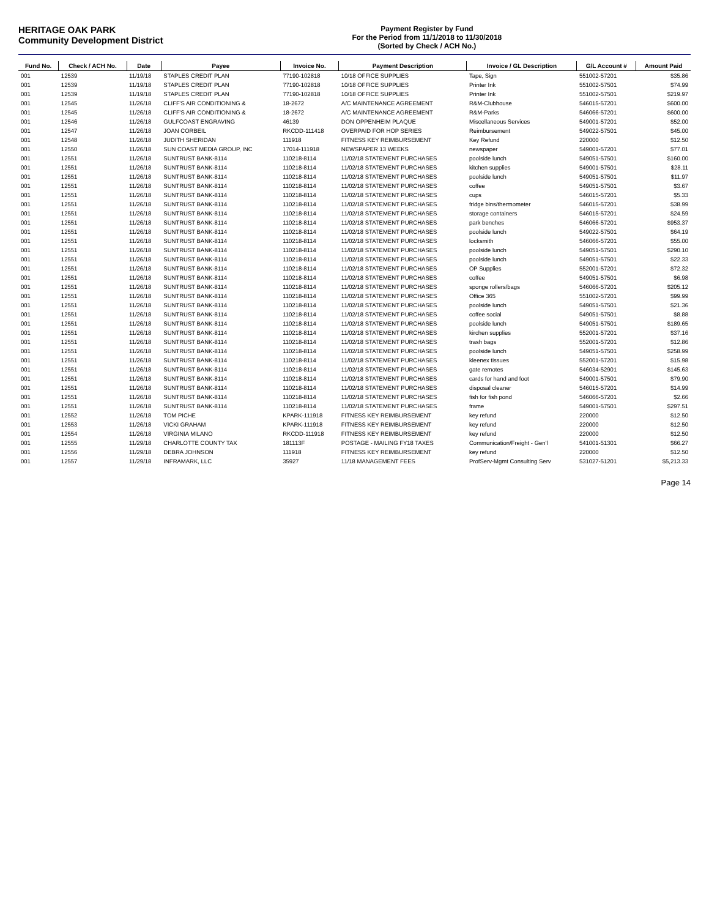HERITAGE OAK PARK
Community Development District
Payment Register by Fund
For the Period from 11/1/2018 to 11/30/2018
(Sorted by Check / ACH No.)
| Fund No. | Check / ACH No. | Date | Payee | Invoice No. | Payment Description | Invoice / GL Description | G/L Account # | Amount Paid |
| --- | --- | --- | --- | --- | --- | --- | --- | --- |
| 001 | 12539 | 11/19/18 | STAPLES CREDIT PLAN | 77190-102818 | 10/18 OFFICE SUPPLIES | Tape, Sign | 551002-57201 | $35.86 |
| 001 | 12539 | 11/19/18 | STAPLES CREDIT PLAN | 77190-102818 | 10/18 OFFICE SUPPLIES | Printer Ink | 551002-57501 | $74.99 |
| 001 | 12539 | 11/19/18 | STAPLES CREDIT PLAN | 77190-102818 | 10/18 OFFICE SUPPLIES | Printer Ink | 551002-57501 | $219.97 |
| 001 | 12545 | 11/26/18 | CLIFF'S AIR CONDITIONING & | 18-2672 | A/C MAINTENANCE AGREEMENT | R&M-Clubhouse | 546015-57201 | $600.00 |
| 001 | 12545 | 11/26/18 | CLIFF'S AIR CONDITIONING & | 18-2672 | A/C MAINTENANCE AGREEMENT | R&M-Parks | 546066-57201 | $600.00 |
| 001 | 12546 | 11/26/18 | GULFCOAST ENGRAVING | 46139 | DON OPPENHEIM PLAQUE | Miscellaneous Services | 549001-57201 | $52.00 |
| 001 | 12547 | 11/26/18 | JOAN CORBEIL | RKCDD-111418 | OVERPAID FOR HOP SERIES | Reimbursement | 549022-57501 | $45.00 |
| 001 | 12548 | 11/26/18 | JUDITH SHERIDAN | 111918 | FITNESS KEY REIMBURSEMENT | Key Refund | 220000 | $12.50 |
| 001 | 12550 | 11/26/18 | SUN COAST MEDIA GROUP, INC | 17014-111918 | NEWSPAPER 13 WEEKS | newspaper | 549001-57201 | $77.01 |
| 001 | 12551 | 11/26/18 | SUNTRUST BANK-8114 | 110218-8114 | 11/02/18 STATEMENT PURCHASES | poolside lunch | 549051-57501 | $160.00 |
| 001 | 12551 | 11/26/18 | SUNTRUST BANK-8114 | 110218-8114 | 11/02/18 STATEMENT PURCHASES | kitchen supplies | 549001-57501 | $28.11 |
| 001 | 12551 | 11/26/18 | SUNTRUST BANK-8114 | 110218-8114 | 11/02/18 STATEMENT PURCHASES | poolside lunch | 549051-57501 | $11.97 |
| 001 | 12551 | 11/26/18 | SUNTRUST BANK-8114 | 110218-8114 | 11/02/18 STATEMENT PURCHASES | coffee | 549051-57501 | $3.67 |
| 001 | 12551 | 11/26/18 | SUNTRUST BANK-8114 | 110218-8114 | 11/02/18 STATEMENT PURCHASES | cups | 546015-57201 | $5.33 |
| 001 | 12551 | 11/26/18 | SUNTRUST BANK-8114 | 110218-8114 | 11/02/18 STATEMENT PURCHASES | fridge bins/thermometer | 546015-57201 | $38.99 |
| 001 | 12551 | 11/26/18 | SUNTRUST BANK-8114 | 110218-8114 | 11/02/18 STATEMENT PURCHASES | storage containers | 546015-57201 | $24.59 |
| 001 | 12551 | 11/26/18 | SUNTRUST BANK-8114 | 110218-8114 | 11/02/18 STATEMENT PURCHASES | park benches | 546066-57201 | $953.37 |
| 001 | 12551 | 11/26/18 | SUNTRUST BANK-8114 | 110218-8114 | 11/02/18 STATEMENT PURCHASES | poolside lunch | 549022-57501 | $64.19 |
| 001 | 12551 | 11/26/18 | SUNTRUST BANK-8114 | 110218-8114 | 11/02/18 STATEMENT PURCHASES | locksmith | 546066-57201 | $55.00 |
| 001 | 12551 | 11/26/18 | SUNTRUST BANK-8114 | 110218-8114 | 11/02/18 STATEMENT PURCHASES | poolside lunch | 549051-57501 | $290.10 |
| 001 | 12551 | 11/26/18 | SUNTRUST BANK-8114 | 110218-8114 | 11/02/18 STATEMENT PURCHASES | poolside lunch | 549051-57501 | $22.33 |
| 001 | 12551 | 11/26/18 | SUNTRUST BANK-8114 | 110218-8114 | 11/02/18 STATEMENT PURCHASES | OP Supplies | 552001-57201 | $72.32 |
| 001 | 12551 | 11/26/18 | SUNTRUST BANK-8114 | 110218-8114 | 11/02/18 STATEMENT PURCHASES | coffee | 549051-57501 | $6.98 |
| 001 | 12551 | 11/26/18 | SUNTRUST BANK-8114 | 110218-8114 | 11/02/18 STATEMENT PURCHASES | sponge rollers/bags | 546066-57201 | $205.12 |
| 001 | 12551 | 11/26/18 | SUNTRUST BANK-8114 | 110218-8114 | 11/02/18 STATEMENT PURCHASES | Office 365 | 551002-57201 | $99.99 |
| 001 | 12551 | 11/26/18 | SUNTRUST BANK-8114 | 110218-8114 | 11/02/18 STATEMENT PURCHASES | poolside lunch | 549051-57501 | $21.36 |
| 001 | 12551 | 11/26/18 | SUNTRUST BANK-8114 | 110218-8114 | 11/02/18 STATEMENT PURCHASES | coffee social | 549051-57501 | $8.88 |
| 001 | 12551 | 11/26/18 | SUNTRUST BANK-8114 | 110218-8114 | 11/02/18 STATEMENT PURCHASES | poolside lunch | 549051-57501 | $189.65 |
| 001 | 12551 | 11/26/18 | SUNTRUST BANK-8114 | 110218-8114 | 11/02/18 STATEMENT PURCHASES | kirchen supplies | 552001-57201 | $37.16 |
| 001 | 12551 | 11/26/18 | SUNTRUST BANK-8114 | 110218-8114 | 11/02/18 STATEMENT PURCHASES | trash bags | 552001-57201 | $12.86 |
| 001 | 12551 | 11/26/18 | SUNTRUST BANK-8114 | 110218-8114 | 11/02/18 STATEMENT PURCHASES | poolside lunch | 549051-57501 | $258.99 |
| 001 | 12551 | 11/26/18 | SUNTRUST BANK-8114 | 110218-8114 | 11/02/18 STATEMENT PURCHASES | kleenex tissues | 552001-57201 | $15.98 |
| 001 | 12551 | 11/26/18 | SUNTRUST BANK-8114 | 110218-8114 | 11/02/18 STATEMENT PURCHASES | gate remotes | 546034-52901 | $145.63 |
| 001 | 12551 | 11/26/18 | SUNTRUST BANK-8114 | 110218-8114 | 11/02/18 STATEMENT PURCHASES | cards for hand and foot | 549001-57501 | $79.90 |
| 001 | 12551 | 11/26/18 | SUNTRUST BANK-8114 | 110218-8114 | 11/02/18 STATEMENT PURCHASES | disposal cleaner | 546015-57201 | $14.99 |
| 001 | 12551 | 11/26/18 | SUNTRUST BANK-8114 | 110218-8114 | 11/02/18 STATEMENT PURCHASES | fish for fish pond | 546066-57201 | $2.66 |
| 001 | 12551 | 11/26/18 | SUNTRUST BANK-8114 | 110218-8114 | 11/02/18 STATEMENT PURCHASES | frame | 549001-57501 | $297.51 |
| 001 | 12552 | 11/26/18 | TOM PICHE | KPARK-111918 | FITNESS KEY REIMBURSEMENT | key refund | 220000 | $12.50 |
| 001 | 12553 | 11/26/18 | VICKI GRAHAM | KPARK-111918 | FITNESS KEY REIMBURSEMENT | key refund | 220000 | $12.50 |
| 001 | 12554 | 11/26/18 | VIRGINIA MILANO | RKCDD-111918 | FITNESS KEY REIMBURSEMENT | key refund | 220000 | $12.50 |
| 001 | 12555 | 11/29/18 | CHARLOTTE COUNTY TAX | 181113F | POSTAGE - MAILING FY18 TAXES | Communication/Freight - Gen'l | 541001-51301 | $66.27 |
| 001 | 12556 | 11/29/18 | DEBRA JOHNSON | 111918 | FITNESS KEY REIMBURSEMENT | key refund | 220000 | $12.50 |
| 001 | 12557 | 11/29/18 | INFRAMARK, LLC | 35927 | 11/18 MANAGEMENT FEES | ProfServ-Mgmt Consulting Serv | 531027-51201 | $5,213.33 |
Page 14